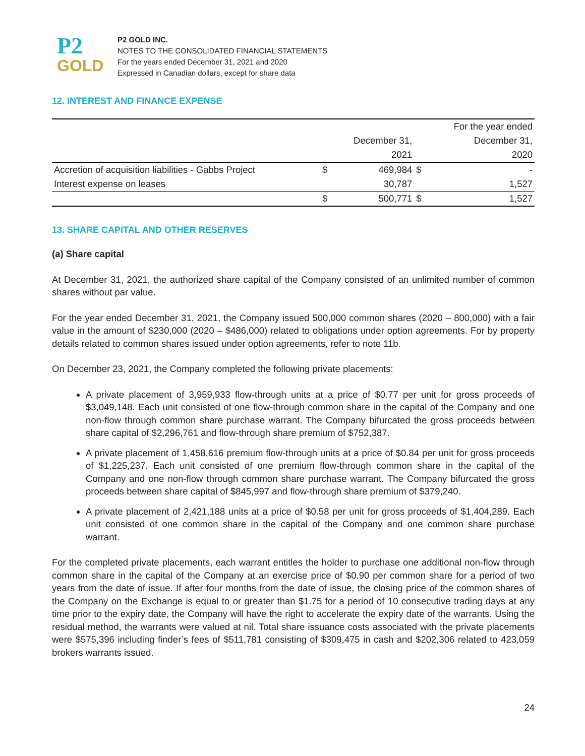P2
GOLD
P2 GOLD INC.
NOTES TO THE CONSOLIDATED FINANCIAL STATEMENTS
For the years ended December 31, 2021 and 2020
Expressed in Canadian dollars, except for share data
12. INTEREST AND FINANCE EXPENSE
| | | | | For the year ended |
| --- | --- | --- | --- | --- |
| | | December 31, | | December 31, |
| | | 2021 | | 2020 |
| Accretion of acquisition liabilities - Gabbs Project | $ | 469,984 | $ | - |
| Interest expense on leases | | 30,787 | | 1,527 |
| | $ | 500,771 | $ | 1,527 |
13. SHARE CAPITAL AND OTHER RESERVES
(a) Share capital
At December 31, 2021, the authorized share capital of the Company consisted of an unlimited number of common shares without par value.
For the year ended December 31, 2021, the Company issued 500,000 common shares (2020 – 800,000) with a fair value in the amount of $230,000 (2020 – $486,000) related to obligations under option agreements. For by property details related to common shares issued under option agreements, refer to note 11b.
On December 23, 2021, the Company completed the following private placements:
A private placement of 3,959,933 flow-through units at a price of $0.77 per unit for gross proceeds of $3,049,148. Each unit consisted of one flow-through common share in the capital of the Company and one non-flow through common share purchase warrant. The Company bifurcated the gross proceeds between share capital of $2,296,761 and flow-through share premium of $752,387.
A private placement of 1,458,616 premium flow-through units at a price of $0.84 per unit for gross proceeds of $1,225,237. Each unit consisted of one premium flow-through common share in the capital of the Company and one non-flow through common share purchase warrant. The Company bifurcated the gross proceeds between share capital of $845,997 and flow-through share premium of $379,240.
A private placement of 2,421,188 units at a price of $0.58 per unit for gross proceeds of $1,404,289. Each unit consisted of one common share in the capital of the Company and one common share purchase warrant.
For the completed private placements, each warrant entitles the holder to purchase one additional non-flow through common share in the capital of the Company at an exercise price of $0.90 per common share for a period of two years from the date of issue. If after four months from the date of issue, the closing price of the common shares of the Company on the Exchange is equal to or greater than $1.75 for a period of 10 consecutive trading days at any time prior to the expiry date, the Company will have the right to accelerate the expiry date of the warrants. Using the residual method, the warrants were valued at nil. Total share issuance costs associated with the private placements were $575,396 including finder’s fees of $511,781 consisting of $309,475 in cash and $202,306 related to 423,059 brokers warrants issued.
24